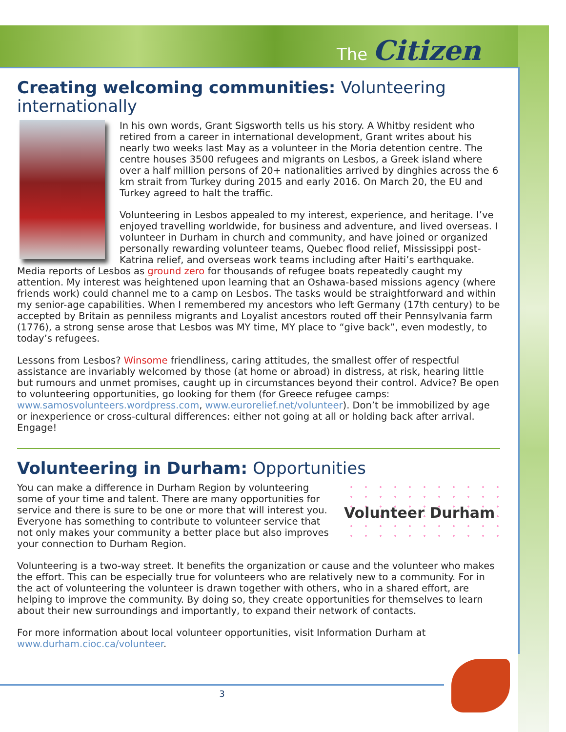The Citizen
Creating welcoming communities: Volunteering internationally
In his own words, Grant Sigsworth tells us his story. A Whitby resident who retired from a career in international development, Grant writes about his nearly two weeks last May as a volunteer in the Moria detention centre. The centre houses 3500 refugees and migrants on Lesbos, a Greek island where over a half million persons of 20+ nationalities arrived by dinghies across the 6 km strait from Turkey during 2015 and early 2016. On March 20, the EU and Turkey agreed to halt the traffic.
Volunteering in Lesbos appealed to my interest, experience, and heritage. I’ve enjoyed travelling worldwide, for business and adventure, and lived overseas. I volunteer in Durham in church and community, and have joined or organized personally rewarding volunteer teams, Quebec flood relief, Mississippi post-Katrina relief, and overseas work teams including after Haiti’s earthquake. Media reports of Lesbos as ground zero for thousands of refugee boats repeatedly caught my attention. My interest was heightened upon learning that an Oshawa-based missions agency (where friends work) could channel me to a camp on Lesbos. The tasks would be straightforward and within my senior-age capabilities. When I remembered my ancestors who left Germany (17th century) to be accepted by Britain as penniless migrants and Loyalist ancestors routed off their Pennsylvania farm (1776), a strong sense arose that Lesbos was MY time, MY place to “give back”, even modestly, to today’s refugees.
Lessons from Lesbos? Winsome friendliness, caring attitudes, the smallest offer of respectful assistance are invariably welcomed by those (at home or abroad) in distress, at risk, hearing little but rumours and unmet promises, caught up in circumstances beyond their control. Advice? Be open to volunteering opportunities, go looking for them (for Greece refugee camps: www.samosvolunteers.wordpress.com, www.eurorelief.net/volunteer). Don’t be immobilized by age or inexperience or cross-cultural differences: either not going at all or holding back after arrival. Engage!
Volunteering in Durham: Opportunities
Volunteer Durham
You can make a difference in Durham Region by volunteering some of your time and talent. There are many opportunities for service and there is sure to be one or more that will interest you. Everyone has something to contribute to volunteer service that not only makes your community a better place but also improves your connection to Durham Region.
Volunteering is a two-way street. It benefits the organization or cause and the volunteer who makes the effort. This can be especially true for volunteers who are relatively new to a community. For in the act of volunteering the volunteer is drawn together with others, who in a shared effort, are helping to improve the community. By doing so, they create opportunities for themselves to learn about their new surroundings and importantly, to expand their network of contacts.
For more information about local volunteer opportunities, visit Information Durham at www.durham.cioc.ca/volunteer.
3